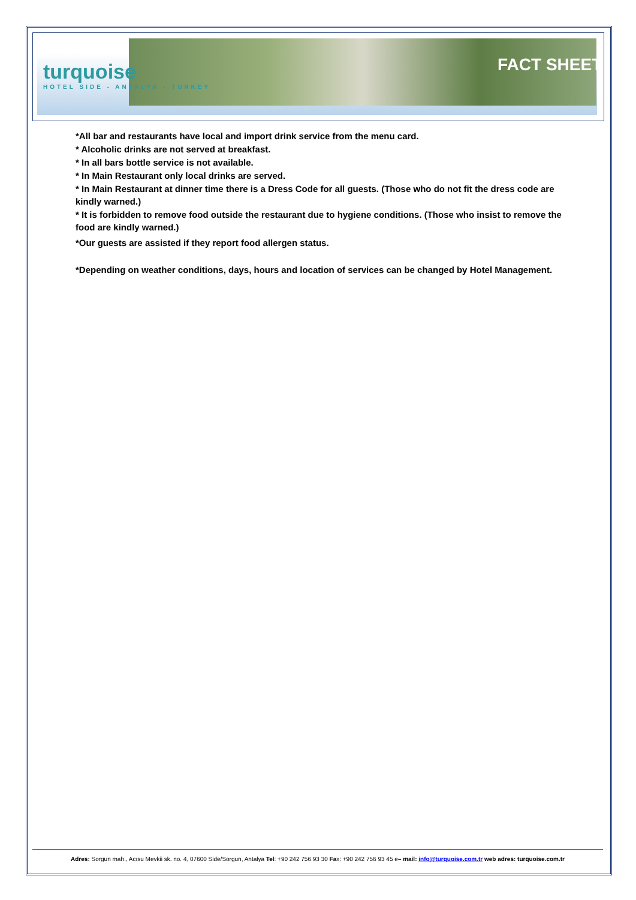turquoise
HOTEL SIDE - ANTALYA - TURKEY
FACT SHEET
*All bar and restaurants have local and import drink service from the menu card.
* Alcoholic drinks are not served at breakfast.
* In all bars bottle service is not available.
* In Main Restaurant only local drinks are served.
* In Main Restaurant at dinner time there is a Dress Code for all guests. (Those who do not fit the dress code are kindly warned.)
* It is forbidden to remove food outside the restaurant due to hygiene conditions. (Those who insist to remove the food are kindly warned.)
*Our guests are assisted if they report food allergen status.
*Depending on weather conditions, days, hours and location of services can be changed by Hotel Management.
Adres: Sorgun mah., Acısu Mevkii sk. no. 4, 07600 Side/Sorgun, Antalya Tel: +90 242 756 93 30 Fax: +90 242 756 93 45 e– mail: info@turquoise.com.tr web adres: turquoise.com.tr